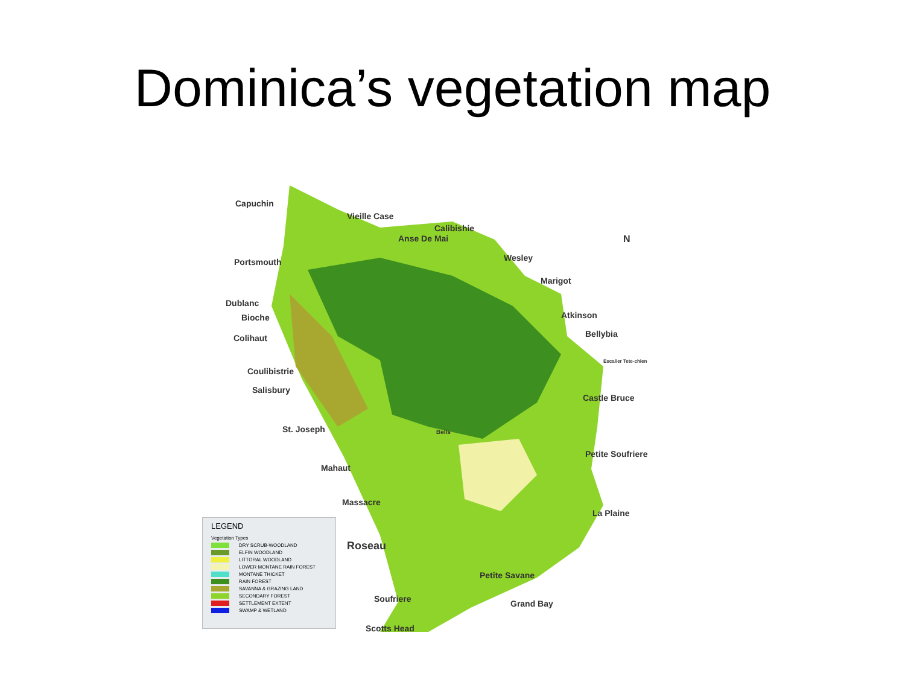Dominica’s vegetation map
Capuchin
Vieille Case
Calibishie
Anse De Mai
Portsmouth Wesley
Marigot
Dublanc
Bioche
Colihaut
Atkinson
Bellybia
Escalier Tete-chien
Coulibistrie
Salisbury
Castle Bruce
St. Joseph Bells
Petite Soufriere
Mahaut
Massacre
La Plaine
Roseau
Petite Savane
Soufriere Grand Bay
Scotts Head
N
LEGEND
Vegetation Types
DRY SCRUB-WOODLAND
ELFIN WOODLAND
LITTORAL WOODLAND
LOWER MONTANE RAIN FOREST
MONTANE THICKET
RAIN FOREST
SAVANNA & GRAZING LAND
SECONDARY FOREST
SETTLEMENT EXTENT
SWAMP & WETLAND